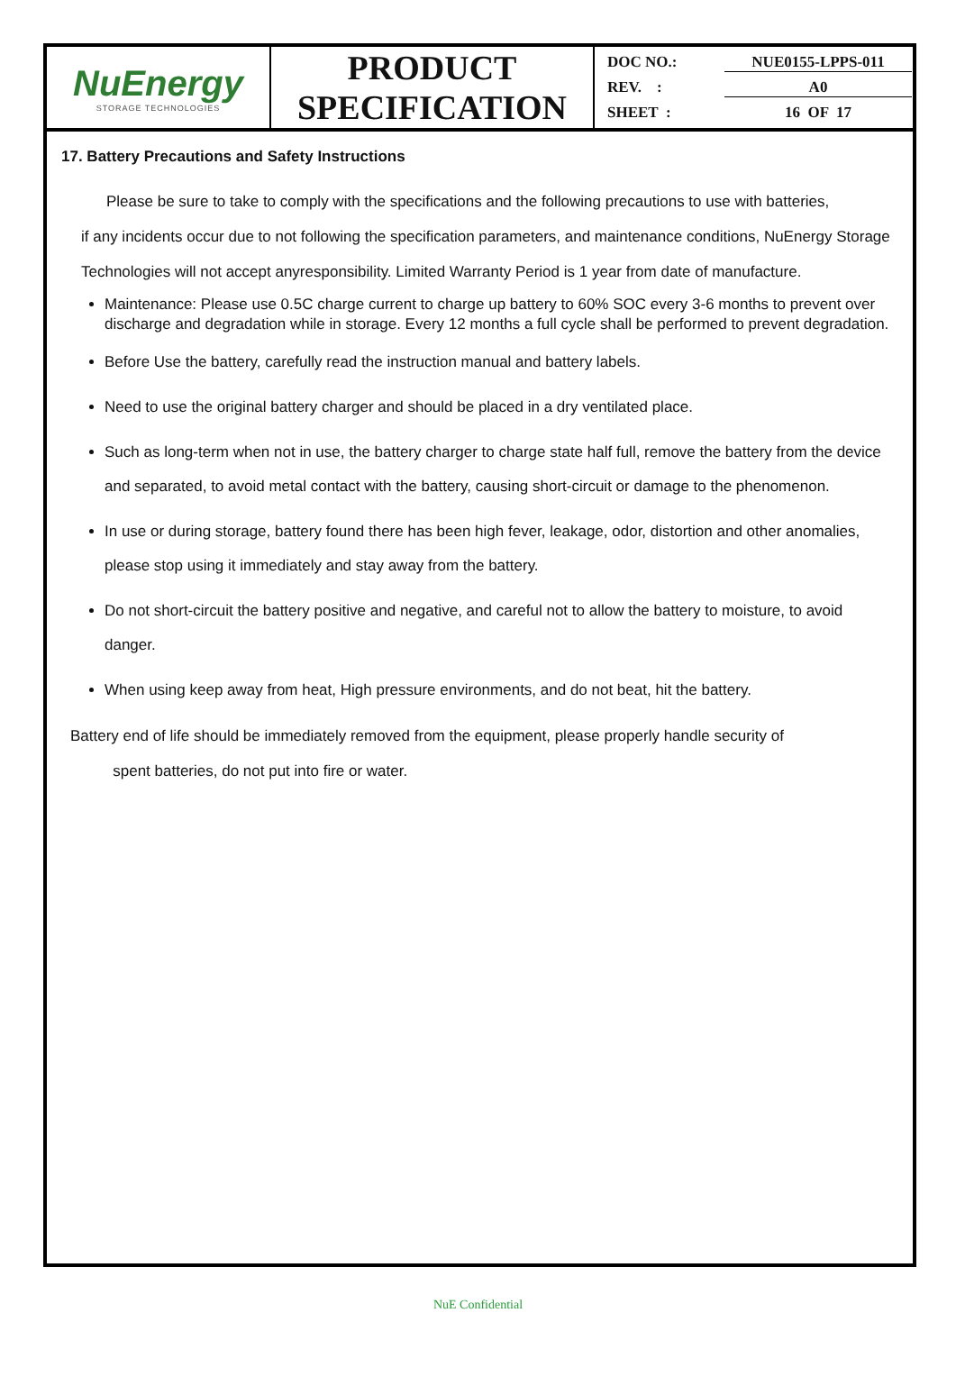| NuEnergy STORAGE TECHNOLOGIES | PRODUCT SPECIFICATION | DOC NO.: NUE0155-LPPS-011 REV. : A0 SHEET : 16 OF 17 |
17. Battery Precautions and Safety Instructions
Please be sure to take to comply with the specifications and the following precautions to use with batteries,
if any incidents occur due to not following the specification parameters, and maintenance conditions, NuEnergy Storage Technologies will not accept anyresponsibility. Limited Warranty Period is 1 year from date of manufacture.
Maintenance: Please use 0.5C charge current to charge up battery to 60% SOC every 3-6 months to prevent over discharge and degradation while in storage. Every 12 months a full cycle shall be performed to prevent degradation.
Before Use the battery, carefully read the instruction manual and battery labels.
Need to use the original battery charger and should be placed in a dry ventilated place.
Such as long-term when not in use, the battery charger to charge state half full, remove the battery from the device and separated, to avoid metal contact with the battery, causing short-circuit or damage to the phenomenon.
In use or during storage, battery found there has been high fever, leakage, odor, distortion and other anomalies, please stop using it immediately and stay away from the battery.
Do not short-circuit the battery positive and negative, and careful not to allow the battery to moisture, to avoid danger.
When using keep away from heat, High pressure environments, and do not beat, hit the battery.
Battery end of life should be immediately removed from the equipment, please properly handle security of
spent batteries, do not put into fire or water.
NuE Confidential